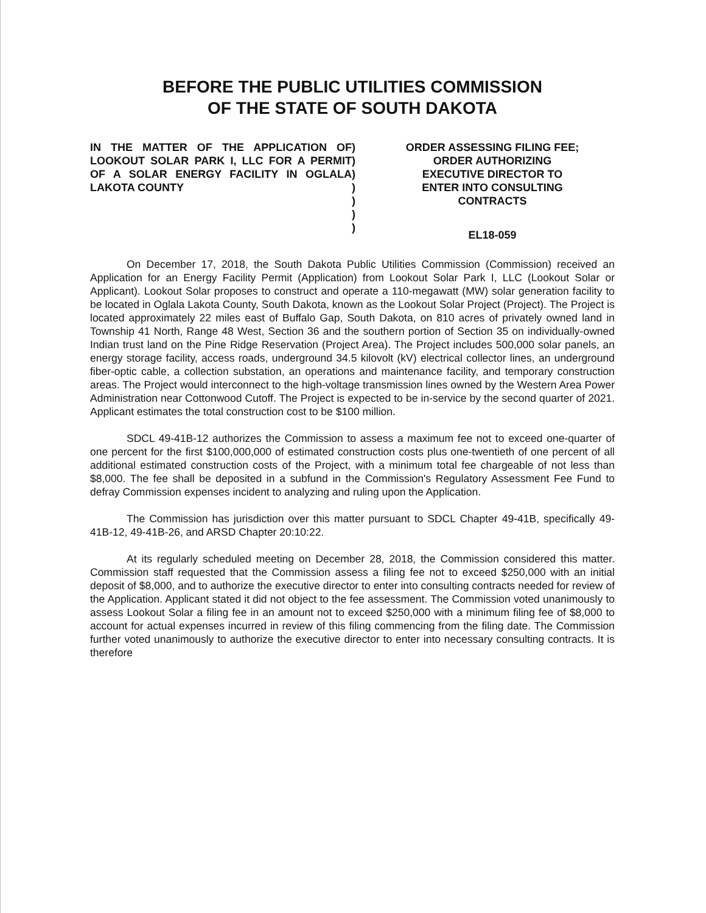BEFORE THE PUBLIC UTILITIES COMMISSION
OF THE STATE OF SOUTH DAKOTA
IN THE MATTER OF THE APPLICATION OF LOOKOUT SOLAR PARK I, LLC FOR A PERMIT OF A SOLAR ENERGY FACILITY IN OGLALA LAKOTA COUNTY
)
)
)
)
)
)
)
ORDER ASSESSING FILING FEE;
ORDER AUTHORIZING
EXECUTIVE DIRECTOR TO
ENTER INTO CONSULTING
CONTRACTS
EL18-059
On December 17, 2018, the South Dakota Public Utilities Commission (Commission) received an Application for an Energy Facility Permit (Application) from Lookout Solar Park I, LLC (Lookout Solar or Applicant). Lookout Solar proposes to construct and operate a 110-megawatt (MW) solar generation facility to be located in Oglala Lakota County, South Dakota, known as the Lookout Solar Project (Project). The Project is located approximately 22 miles east of Buffalo Gap, South Dakota, on 810 acres of privately owned land in Township 41 North, Range 48 West, Section 36 and the southern portion of Section 35 on individually-owned Indian trust land on the Pine Ridge Reservation (Project Area). The Project includes 500,000 solar panels, an energy storage facility, access roads, underground 34.5 kilovolt (kV) electrical collector lines, an underground fiber-optic cable, a collection substation, an operations and maintenance facility, and temporary construction areas. The Project would interconnect to the high-voltage transmission lines owned by the Western Area Power Administration near Cottonwood Cutoff. The Project is expected to be in-service by the second quarter of 2021. Applicant estimates the total construction cost to be $100 million.
SDCL 49-41B-12 authorizes the Commission to assess a maximum fee not to exceed one-quarter of one percent for the first $100,000,000 of estimated construction costs plus one-twentieth of one percent of all additional estimated construction costs of the Project, with a minimum total fee chargeable of not less than $8,000. The fee shall be deposited in a subfund in the Commission's Regulatory Assessment Fee Fund to defray Commission expenses incident to analyzing and ruling upon the Application.
The Commission has jurisdiction over this matter pursuant to SDCL Chapter 49-41B, specifically 49-41B-12, 49-41B-26, and ARSD Chapter 20:10:22.
At its regularly scheduled meeting on December 28, 2018, the Commission considered this matter. Commission staff requested that the Commission assess a filing fee not to exceed $250,000 with an initial deposit of $8,000, and to authorize the executive director to enter into consulting contracts needed for review of the Application. Applicant stated it did not object to the fee assessment. The Commission voted unanimously to assess Lookout Solar a filing fee in an amount not to exceed $250,000 with a minimum filing fee of $8,000 to account for actual expenses incurred in review of this filing commencing from the filing date. The Commission further voted unanimously to authorize the executive director to enter into necessary consulting contracts. It is therefore